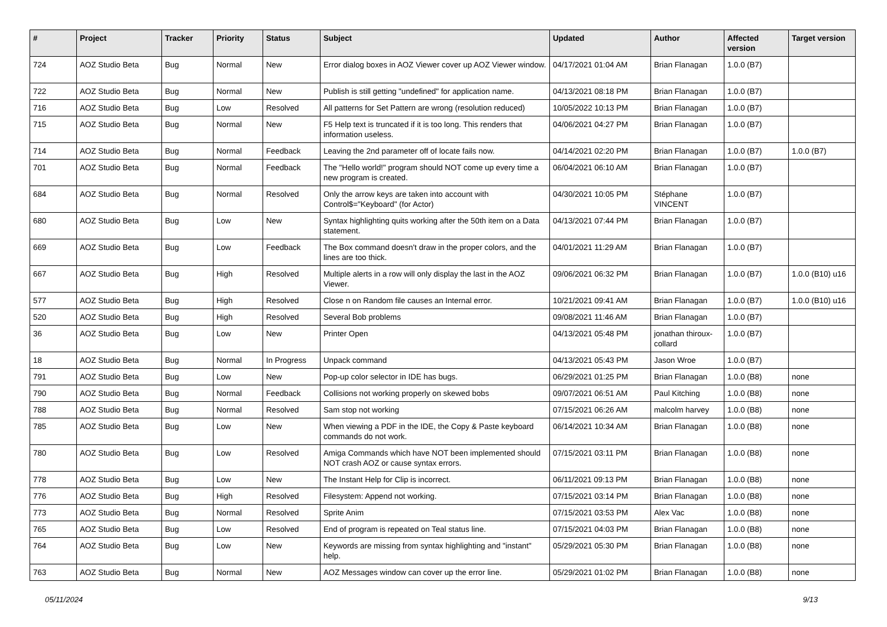| # | Project | Tracker | Priority | Status | Subject | Updated | Author | Affected version | Target version |
| --- | --- | --- | --- | --- | --- | --- | --- | --- | --- |
| 724 | AOZ Studio Beta | Bug | Normal | New | Error dialog boxes in AOZ Viewer cover up AOZ Viewer window. | 04/17/2021 01:04 AM | Brian Flanagan | 1.0.0 (B7) | |
| 722 | AOZ Studio Beta | Bug | Normal | New | Publish is still getting "undefined" for application name. | 04/13/2021 08:18 PM | Brian Flanagan | 1.0.0 (B7) | |
| 716 | AOZ Studio Beta | Bug | Low | Resolved | All patterns for Set Pattern are wrong (resolution reduced) | 10/05/2022 10:13 PM | Brian Flanagan | 1.0.0 (B7) | |
| 715 | AOZ Studio Beta | Bug | Normal | New | F5 Help text is truncated if it is too long. This renders that information useless. | 04/06/2021 04:27 PM | Brian Flanagan | 1.0.0 (B7) | |
| 714 | AOZ Studio Beta | Bug | Normal | Feedback | Leaving the 2nd parameter off of locate fails now. | 04/14/2021 02:20 PM | Brian Flanagan | 1.0.0 (B7) | 1.0.0 (B7) |
| 701 | AOZ Studio Beta | Bug | Normal | Feedback | The "Hello world!" program should NOT come up every time a new program is created. | 06/04/2021 06:10 AM | Brian Flanagan | 1.0.0 (B7) | |
| 684 | AOZ Studio Beta | Bug | Normal | Resolved | Only the arrow keys are taken into account with Control$="Keyboard" (for Actor) | 04/30/2021 10:05 PM | Stéphane VINCENT | 1.0.0 (B7) | |
| 680 | AOZ Studio Beta | Bug | Low | New | Syntax highlighting quits working after the 50th item on a Data statement. | 04/13/2021 07:44 PM | Brian Flanagan | 1.0.0 (B7) | |
| 669 | AOZ Studio Beta | Bug | Low | Feedback | The Box command doesn't draw in the proper colors, and the lines are too thick. | 04/01/2021 11:29 AM | Brian Flanagan | 1.0.0 (B7) | |
| 667 | AOZ Studio Beta | Bug | High | Resolved | Multiple alerts in a row will only display the last in the AOZ Viewer. | 09/06/2021 06:32 PM | Brian Flanagan | 1.0.0 (B7) | 1.0.0 (B10) u16 |
| 577 | AOZ Studio Beta | Bug | High | Resolved | Close n on Random file causes an Internal error. | 10/21/2021 09:41 AM | Brian Flanagan | 1.0.0 (B7) | 1.0.0 (B10) u16 |
| 520 | AOZ Studio Beta | Bug | High | Resolved | Several Bob problems | 09/08/2021 11:46 AM | Brian Flanagan | 1.0.0 (B7) | |
| 36 | AOZ Studio Beta | Bug | Low | New | Printer Open | 04/13/2021 05:48 PM | jonathan thiroux-collard | 1.0.0 (B7) | |
| 18 | AOZ Studio Beta | Bug | Normal | In Progress | Unpack command | 04/13/2021 05:43 PM | Jason Wroe | 1.0.0 (B7) | |
| 791 | AOZ Studio Beta | Bug | Low | New | Pop-up color selector in IDE has bugs. | 06/29/2021 01:25 PM | Brian Flanagan | 1.0.0 (B8) | none |
| 790 | AOZ Studio Beta | Bug | Normal | Feedback | Collisions not working properly on skewed bobs | 09/07/2021 06:51 AM | Paul Kitching | 1.0.0 (B8) | none |
| 788 | AOZ Studio Beta | Bug | Normal | Resolved | Sam stop not working | 07/15/2021 06:26 AM | malcolm harvey | 1.0.0 (B8) | none |
| 785 | AOZ Studio Beta | Bug | Low | New | When viewing a PDF in the IDE, the Copy & Paste keyboard commands do not work. | 06/14/2021 10:34 AM | Brian Flanagan | 1.0.0 (B8) | none |
| 780 | AOZ Studio Beta | Bug | Low | Resolved | Amiga Commands which have NOT been implemented should NOT crash AOZ or cause syntax errors. | 07/15/2021 03:11 PM | Brian Flanagan | 1.0.0 (B8) | none |
| 778 | AOZ Studio Beta | Bug | Low | New | The Instant Help for Clip is incorrect. | 06/11/2021 09:13 PM | Brian Flanagan | 1.0.0 (B8) | none |
| 776 | AOZ Studio Beta | Bug | High | Resolved | Filesystem: Append not working. | 07/15/2021 03:14 PM | Brian Flanagan | 1.0.0 (B8) | none |
| 773 | AOZ Studio Beta | Bug | Normal | Resolved | Sprite Anim | 07/15/2021 03:53 PM | Alex Vac | 1.0.0 (B8) | none |
| 765 | AOZ Studio Beta | Bug | Low | Resolved | End of program is repeated on Teal status line. | 07/15/2021 04:03 PM | Brian Flanagan | 1.0.0 (B8) | none |
| 764 | AOZ Studio Beta | Bug | Low | New | Keywords are missing from syntax highlighting and "instant" help. | 05/29/2021 05:30 PM | Brian Flanagan | 1.0.0 (B8) | none |
| 763 | AOZ Studio Beta | Bug | Normal | New | AOZ Messages window can cover up the error line. | 05/29/2021 01:02 PM | Brian Flanagan | 1.0.0 (B8) | none |
05/11/2024 9/13